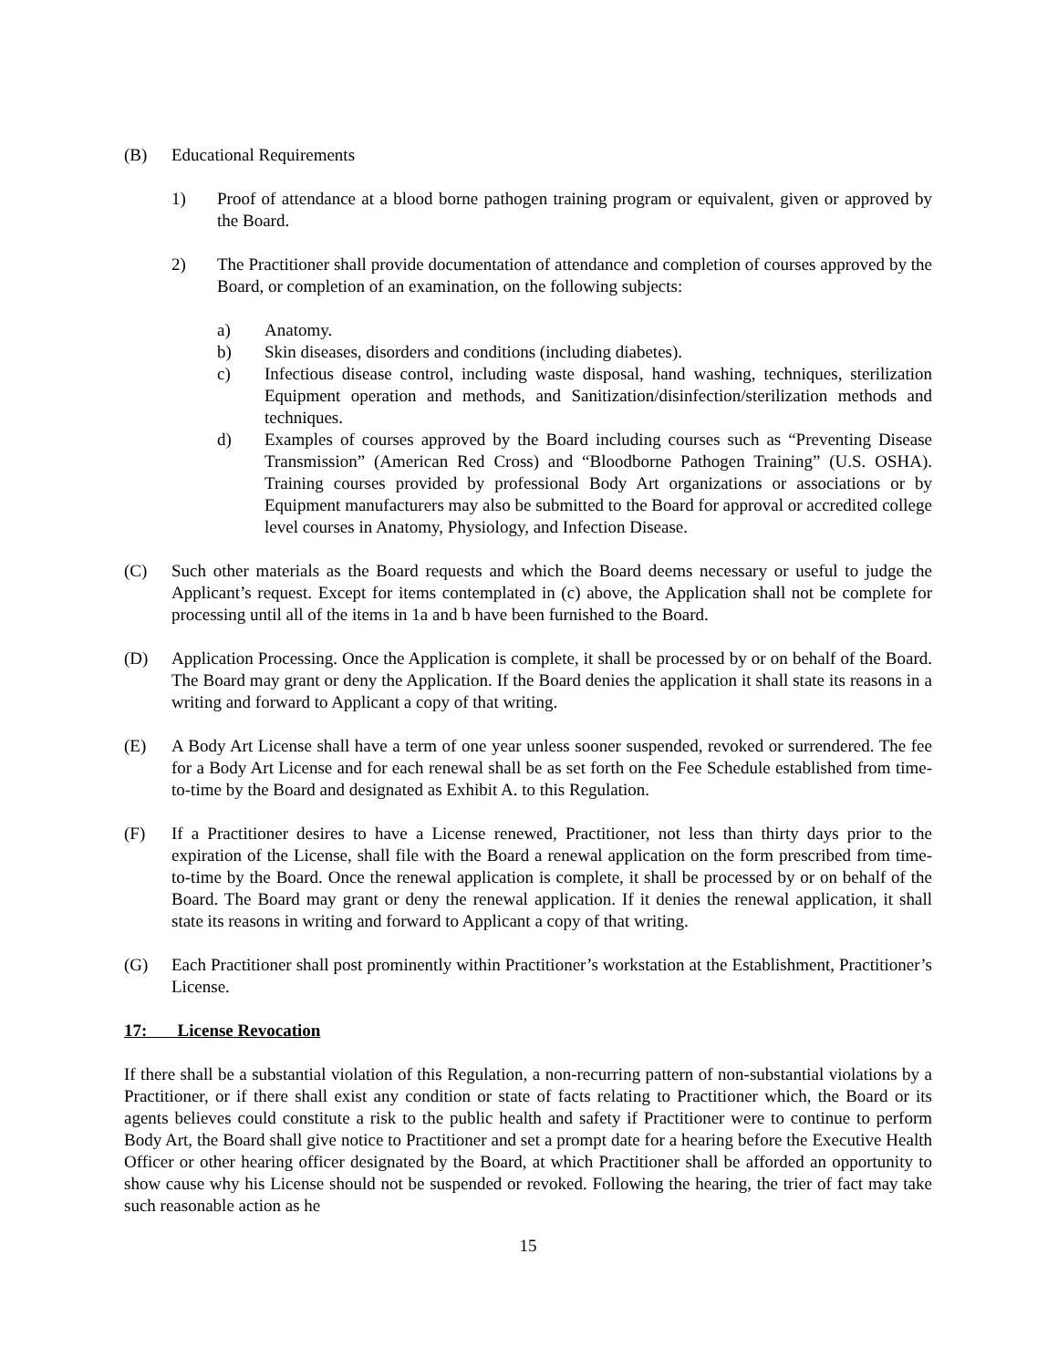(B) Educational Requirements
1) Proof of attendance at a blood borne pathogen training program or equivalent, given or approved by the Board.
2) The Practitioner shall provide documentation of attendance and completion of courses approved by the Board, or completion of an examination, on the following subjects:
a) Anatomy.
b) Skin diseases, disorders and conditions (including diabetes).
c) Infectious disease control, including waste disposal, hand washing, techniques, sterilization Equipment operation and methods, and Sanitization/disinfection/sterilization methods and techniques.
d) Examples of courses approved by the Board including courses such as “Preventing Disease Transmission” (American Red Cross) and “Bloodborne Pathogen Training” (U.S. OSHA). Training courses provided by professional Body Art organizations or associations or by Equipment manufacturers may also be submitted to the Board for approval or accredited college level courses in Anatomy, Physiology, and Infection Disease.
(C) Such other materials as the Board requests and which the Board deems necessary or useful to judge the Applicant’s request. Except for items contemplated in (c) above, the Application shall not be complete for processing until all of the items in 1a and b have been furnished to the Board.
(D) Application Processing. Once the Application is complete, it shall be processed by or on behalf of the Board. The Board may grant or deny the Application. If the Board denies the application it shall state its reasons in a writing and forward to Applicant a copy of that writing.
(E) A Body Art License shall have a term of one year unless sooner suspended, revoked or surrendered. The fee for a Body Art License and for each renewal shall be as set forth on the Fee Schedule established from time-to-time by the Board and designated as Exhibit A. to this Regulation.
(F) If a Practitioner desires to have a License renewed, Practitioner, not less than thirty days prior to the expiration of the License, shall file with the Board a renewal application on the form prescribed from time-to-time by the Board. Once the renewal application is complete, it shall be processed by or on behalf of the Board. The Board may grant or deny the renewal application. If it denies the renewal application, it shall state its reasons in writing and forward to Applicant a copy of that writing.
(G) Each Practitioner shall post prominently within Practitioner’s workstation at the Establishment, Practitioner’s License.
17: License Revocation
If there shall be a substantial violation of this Regulation, a non-recurring pattern of non-substantial violations by a Practitioner, or if there shall exist any condition or state of facts relating to Practitioner which, the Board or its agents believes could constitute a risk to the public health and safety if Practitioner were to continue to perform Body Art, the Board shall give notice to Practitioner and set a prompt date for a hearing before the Executive Health Officer or other hearing officer designated by the Board, at which Practitioner shall be afforded an opportunity to show cause why his License should not be suspended or revoked. Following the hearing, the trier of fact may take such reasonable action as he
15